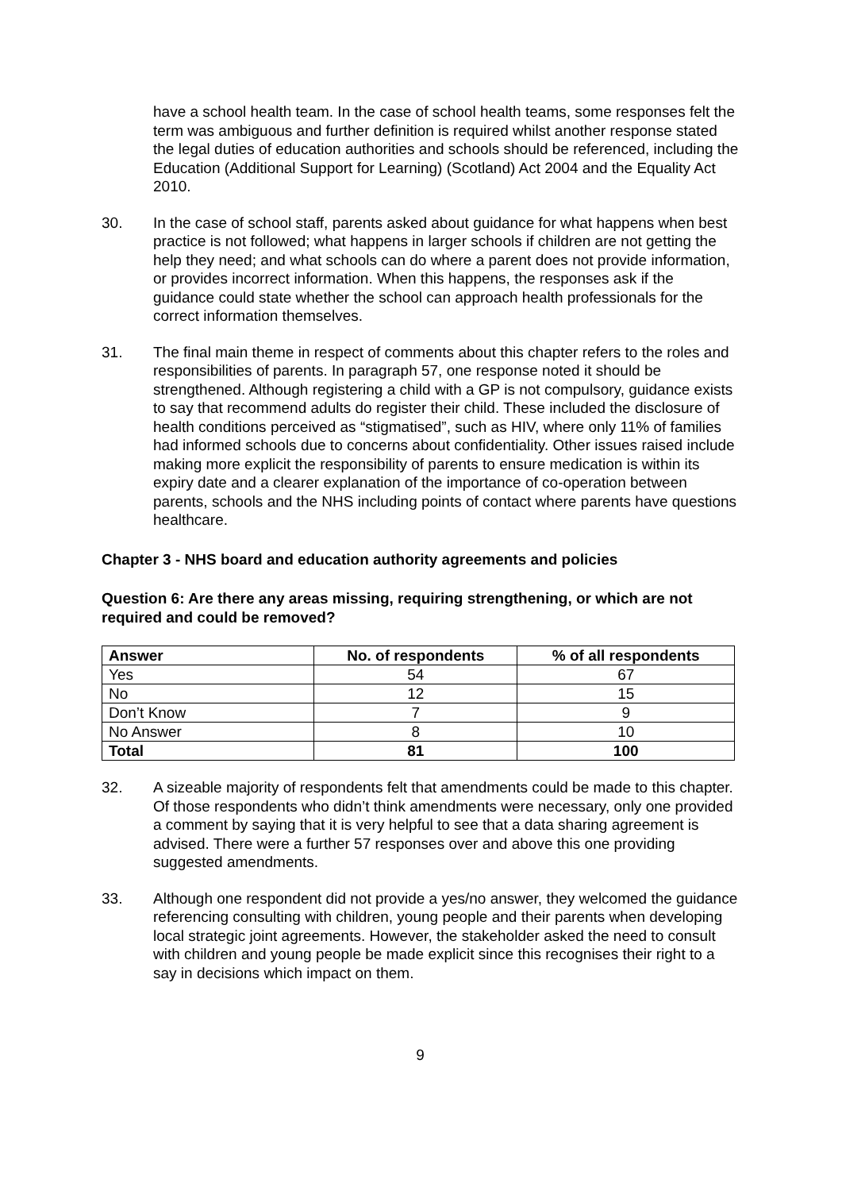have a school health team. In the case of school health teams, some responses felt the term was ambiguous and further definition is required whilst another response stated the legal duties of education authorities and schools should be referenced, including the Education (Additional Support for Learning) (Scotland) Act 2004 and the Equality Act 2010.
30. In the case of school staff, parents asked about guidance for what happens when best practice is not followed; what happens in larger schools if children are not getting the help they need; and what schools can do where a parent does not provide information, or provides incorrect information. When this happens, the responses ask if the guidance could state whether the school can approach health professionals for the correct information themselves.
31. The final main theme in respect of comments about this chapter refers to the roles and responsibilities of parents. In paragraph 57, one response noted it should be strengthened. Although registering a child with a GP is not compulsory, guidance exists to say that recommend adults do register their child. These included the disclosure of health conditions perceived as “stigmatised”, such as HIV, where only 11% of families had informed schools due to concerns about confidentiality. Other issues raised include making more explicit the responsibility of parents to ensure medication is within its expiry date and a clearer explanation of the importance of co-operation between parents, schools and the NHS including points of contact where parents have questions healthcare.
Chapter 3 - NHS board and education authority agreements and policies
Question 6: Are there any areas missing, requiring strengthening, or which are not required and could be removed?
| Answer | No. of respondents | % of all respondents |
| --- | --- | --- |
| Yes | 54 | 67 |
| No | 12 | 15 |
| Don’t Know | 7 | 9 |
| No Answer | 8 | 10 |
| Total | 81 | 100 |
32. A sizeable majority of respondents felt that amendments could be made to this chapter. Of those respondents who didn’t think amendments were necessary, only one provided a comment by saying that it is very helpful to see that a data sharing agreement is advised. There were a further 57 responses over and above this one providing suggested amendments.
33. Although one respondent did not provide a yes/no answer, they welcomed the guidance referencing consulting with children, young people and their parents when developing local strategic joint agreements. However, the stakeholder asked the need to consult with children and young people be made explicit since this recognises their right to a say in decisions which impact on them.
9